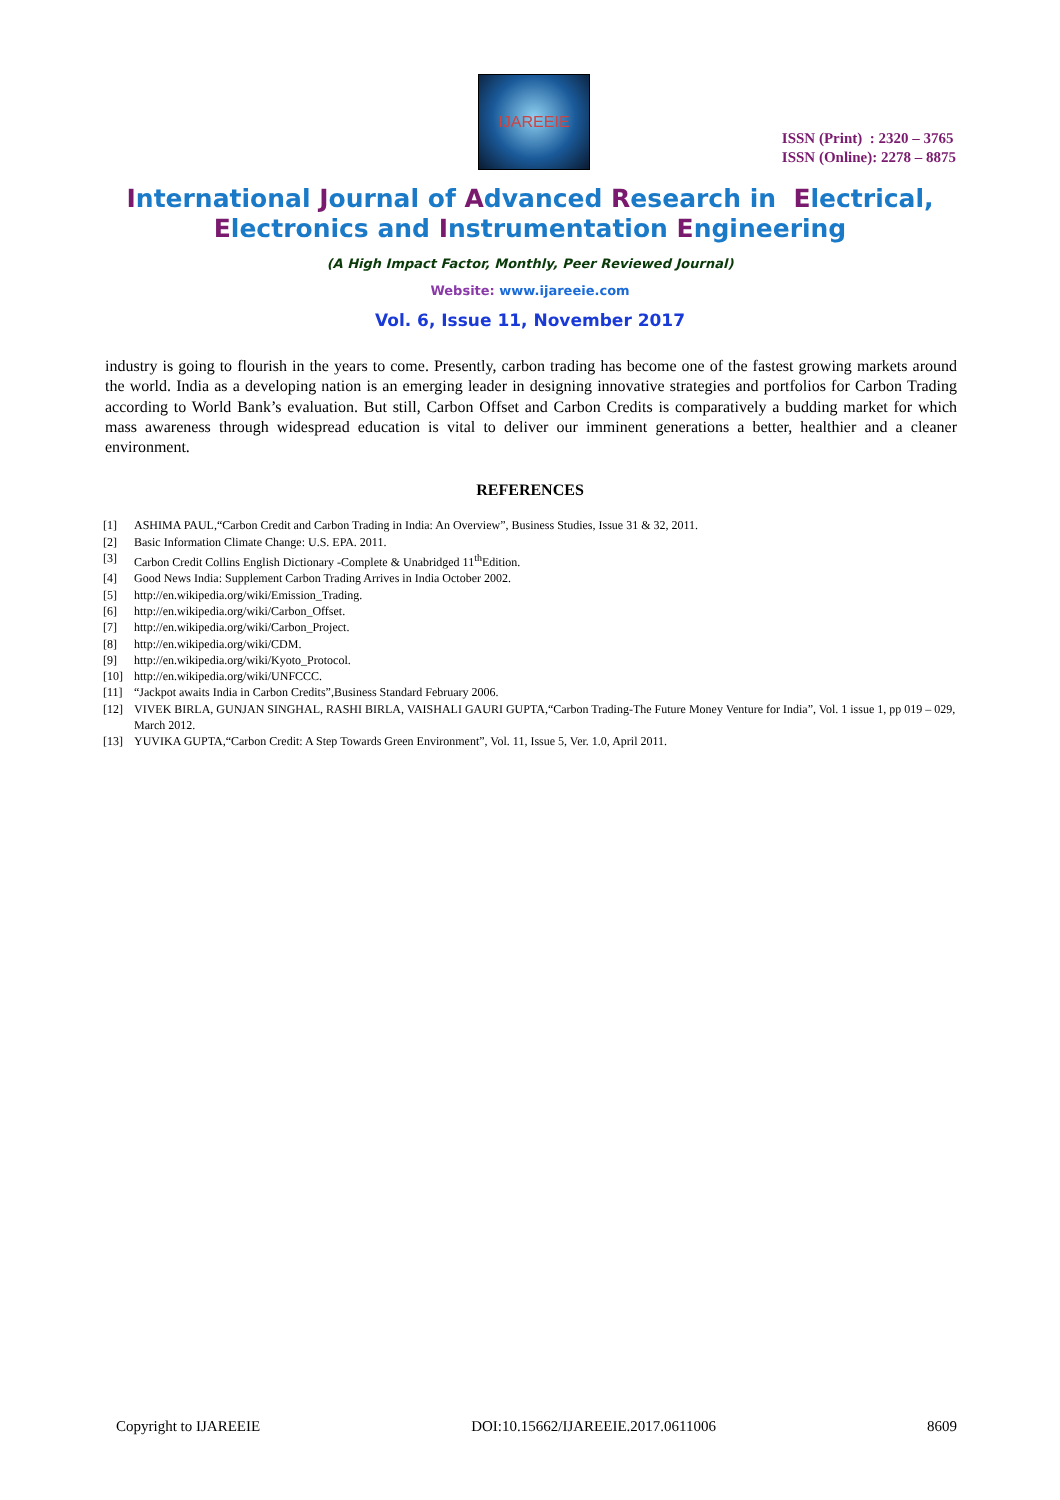IJAREEIE
ISSN (Print) : 2320 – 3765
ISSN (Online): 2278 – 8875
International Journal of Advanced Research in Electrical,
Electronics and Instrumentation Engineering
(A High Impact Factor, Monthly, Peer Reviewed Journal)
Website: www.ijareeie.com
Vol. 6, Issue 11, November 2017
industry is going to flourish in the years to come. Presently, carbon trading has become one of the fastest growing markets around the world. India as a developing nation is an emerging leader in designing innovative strategies and portfolios for Carbon Trading according to World Bank’s evaluation. But still, Carbon Offset and Carbon Credits is comparatively a budding market for which mass awareness through widespread education is vital to deliver our imminent generations a better, healthier and a cleaner environment.
REFERENCES
[1] ASHIMA PAUL,“Carbon Credit and Carbon Trading in India: An Overview”, Business Studies, Issue 31 & 32, 2011.
[2] Basic Information Climate Change: U.S. EPA. 2011.
[3] Carbon Credit Collins English Dictionary -Complete & Unabridged 11<sup>th</sup>Edition.
[4] Good News India: Supplement Carbon Trading Arrives in India October 2002.
[5] http://en.wikipedia.org/wiki/Emission_Trading.
[6] http://en.wikipedia.org/wiki/Carbon_Offset.
[7] http://en.wikipedia.org/wiki/Carbon_Project.
[8] http://en.wikipedia.org/wiki/CDM.
[9] http://en.wikipedia.org/wiki/Kyoto_Protocol.
[10] http://en.wikipedia.org/wiki/UNFCCC.
[11] “Jackpot awaits India in Carbon Credits”,Business Standard February 2006.
[12] VIVEK BIRLA, GUNJAN SINGHAL, RASHI BIRLA, VAISHALI GAURI GUPTA,“Carbon Trading-The Future Money Venture for India”, Vol. 1 issue 1, pp 019 – 029, March 2012.
[13] YUVIKA GUPTA,“Carbon Credit: A Step Towards Green Environment”, Vol. 11, Issue 5, Ver. 1.0, April 2011.
Copyright to IJAREEIE DOI:10.15662/IJAREEIE.2017.0611006 8609